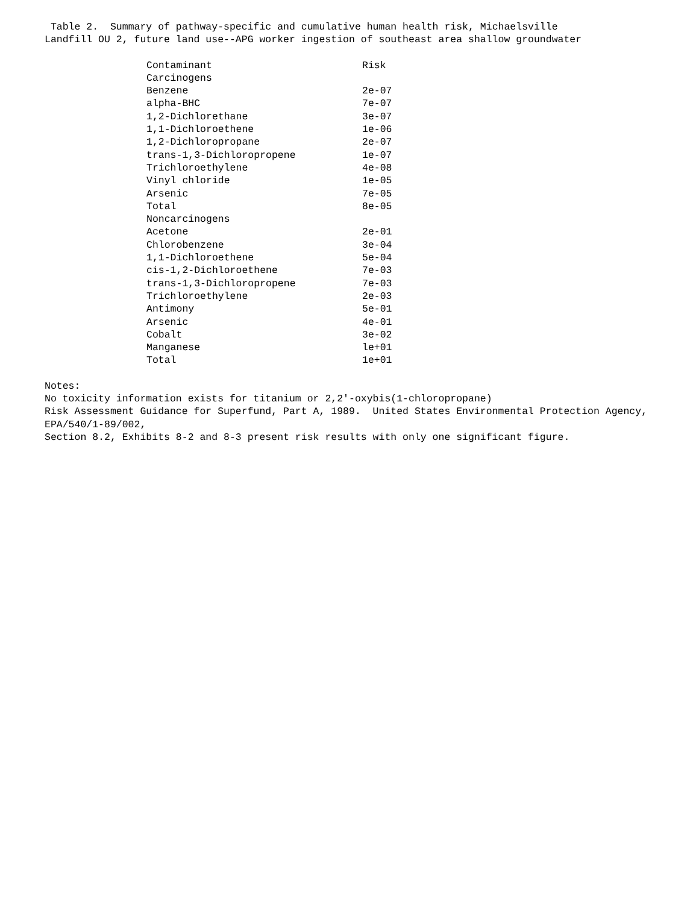Table 2. Summary of pathway-specific and cumulative human health risk, Michaelsville
Landfill OU 2, future land use--APG worker ingestion of southeast area shallow groundwater
| Contaminant | Risk |
| --- | --- |
| Carcinogens | |
| Benzene | 2e-07 |
| alpha-BHC | 7e-07 |
| 1,2-Dichlorethane | 3e-07 |
| 1,1-Dichloroethene | 1e-06 |
| 1,2-Dichloropropane | 2e-07 |
| trans-1,3-Dichloropropene | 1e-07 |
| Trichloroethylene | 4e-08 |
| Vinyl chloride | 1e-05 |
| Arsenic | 7e-05 |
| Total | 8e-05 |
| Noncarcinogens | |
| Acetone | 2e-01 |
| Chlorobenzene | 3e-04 |
| 1,1-Dichloroethene | 5e-04 |
| cis-1,2-Dichloroethene | 7e-03 |
| trans-1,3-Dichloropropene | 7e-03 |
| Trichloroethylene | 2e-03 |
| Antimony | 5e-01 |
| Arsenic | 4e-01 |
| Cobalt | 3e-02 |
| Manganese | le+01 |
| Total | 1e+01 |
Notes:
No toxicity information exists for titanium or 2,2'-oxybis(1-chloropropane)
Risk Assessment Guidance for Superfund, Part A, 1989. United States Environmental Protection Agency,
EPA/540/1-89/002,
Section 8.2, Exhibits 8-2 and 8-3 present risk results with only one significant figure.